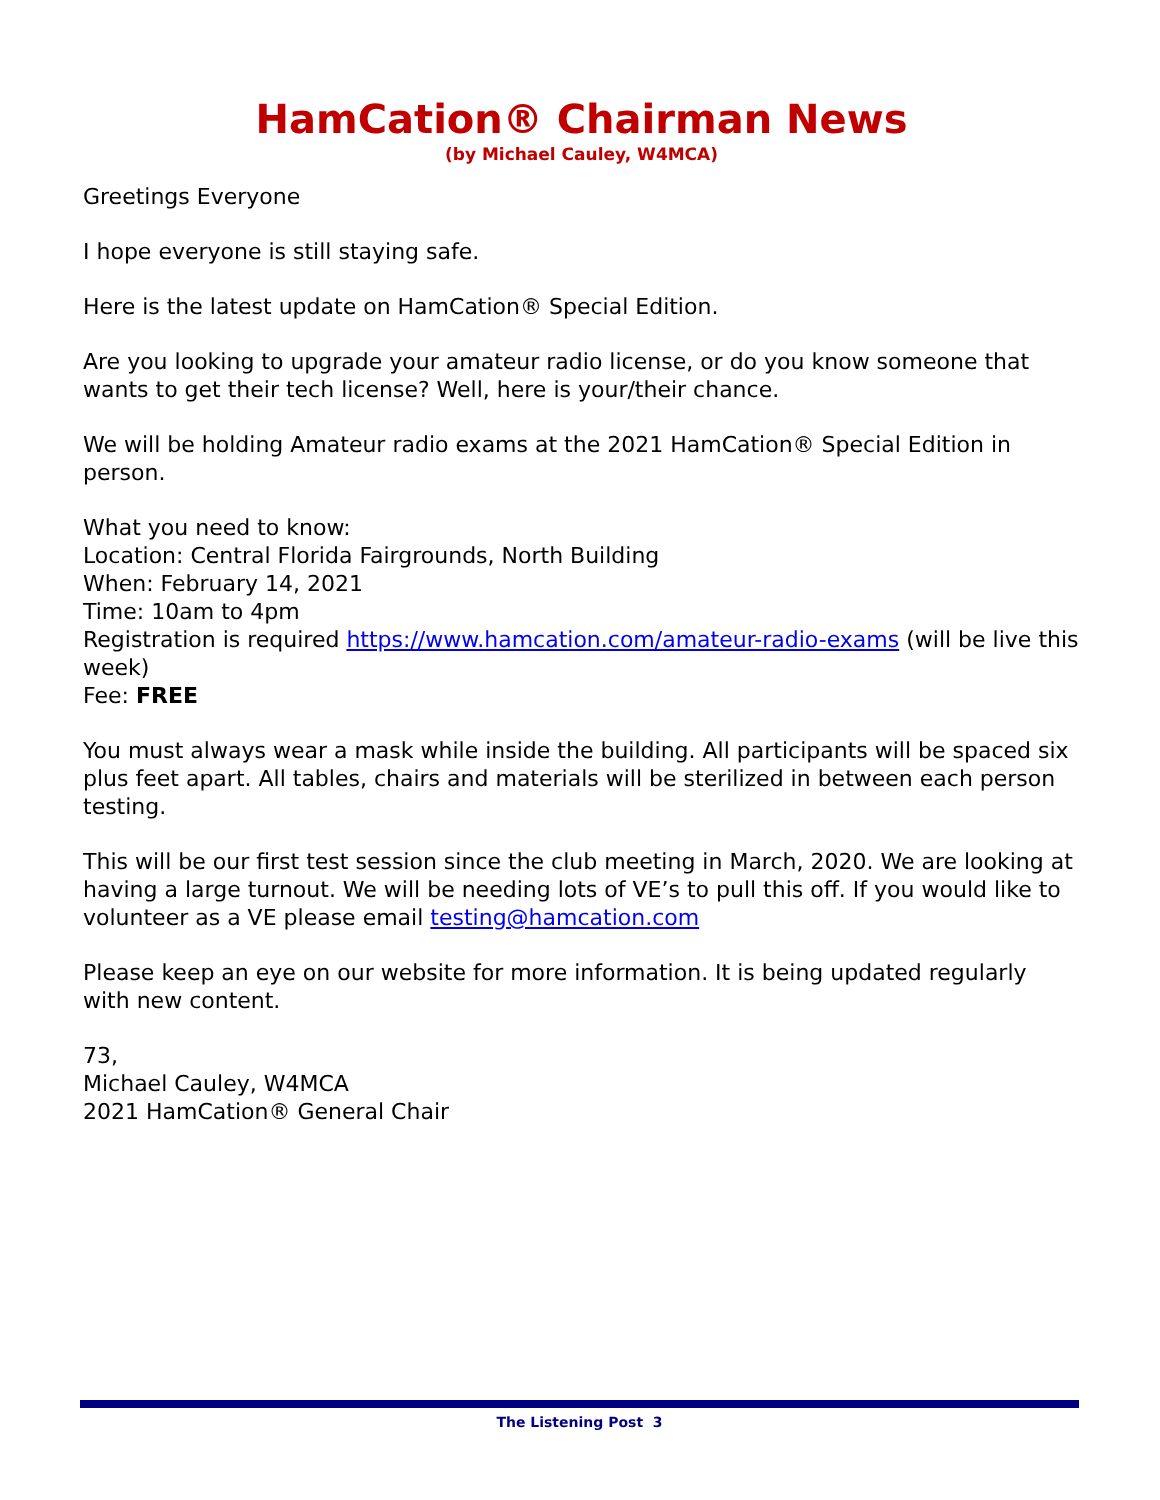HamCation® Chairman News
(by Michael Cauley, W4MCA)
Greetings Everyone
I hope everyone is still staying safe.
Here is the latest update on HamCation® Special Edition.
Are you looking to upgrade your amateur radio license, or do you know someone that wants to get their tech license? Well, here is your/their chance.
We will be holding Amateur radio exams at the 2021 HamCation® Special Edition in person.
What you need to know:
Location: Central Florida Fairgrounds, North Building
When: February 14, 2021
Time: 10am to 4pm
Registration is required https://www.hamcation.com/amateur-radio-exams (will be live this week)
Fee: FREE
You must always wear a mask while inside the building. All participants will be spaced six plus feet apart. All tables, chairs and materials will be sterilized in between each person testing.
This will be our first test session since the club meeting in March, 2020. We are looking at having a large turnout. We will be needing lots of VE’s to pull this off. If you would like to volunteer as a VE please email testing@hamcation.com
Please keep an eye on our website for more information. It is being updated regularly with new content.
73,
Michael Cauley, W4MCA
2021 HamCation® General Chair
The Listening Post 3